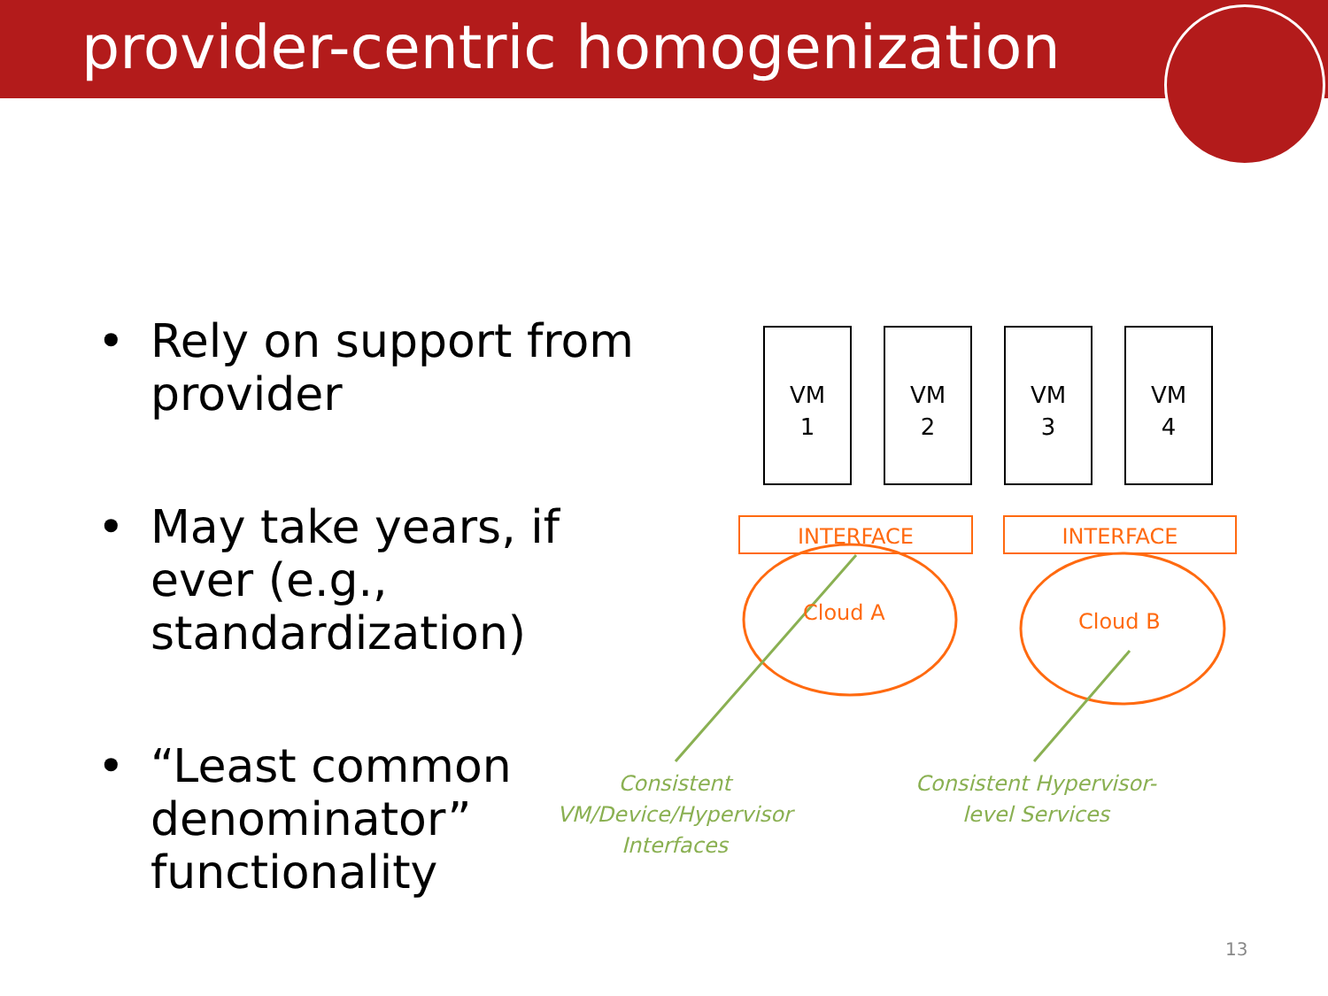provider-centric homogenization
• Rely on support from provider
• May take years, if ever (e.g., standardization)
• “Least common denominator” functionality
VM
1
VM
2
VM
3
VM
4
INTERFACE INTERFACE
Cloud A Cloud B
Consistent
VM/Device/Hypervisor
Interfaces
Consistent Hypervisor-
level Services
13